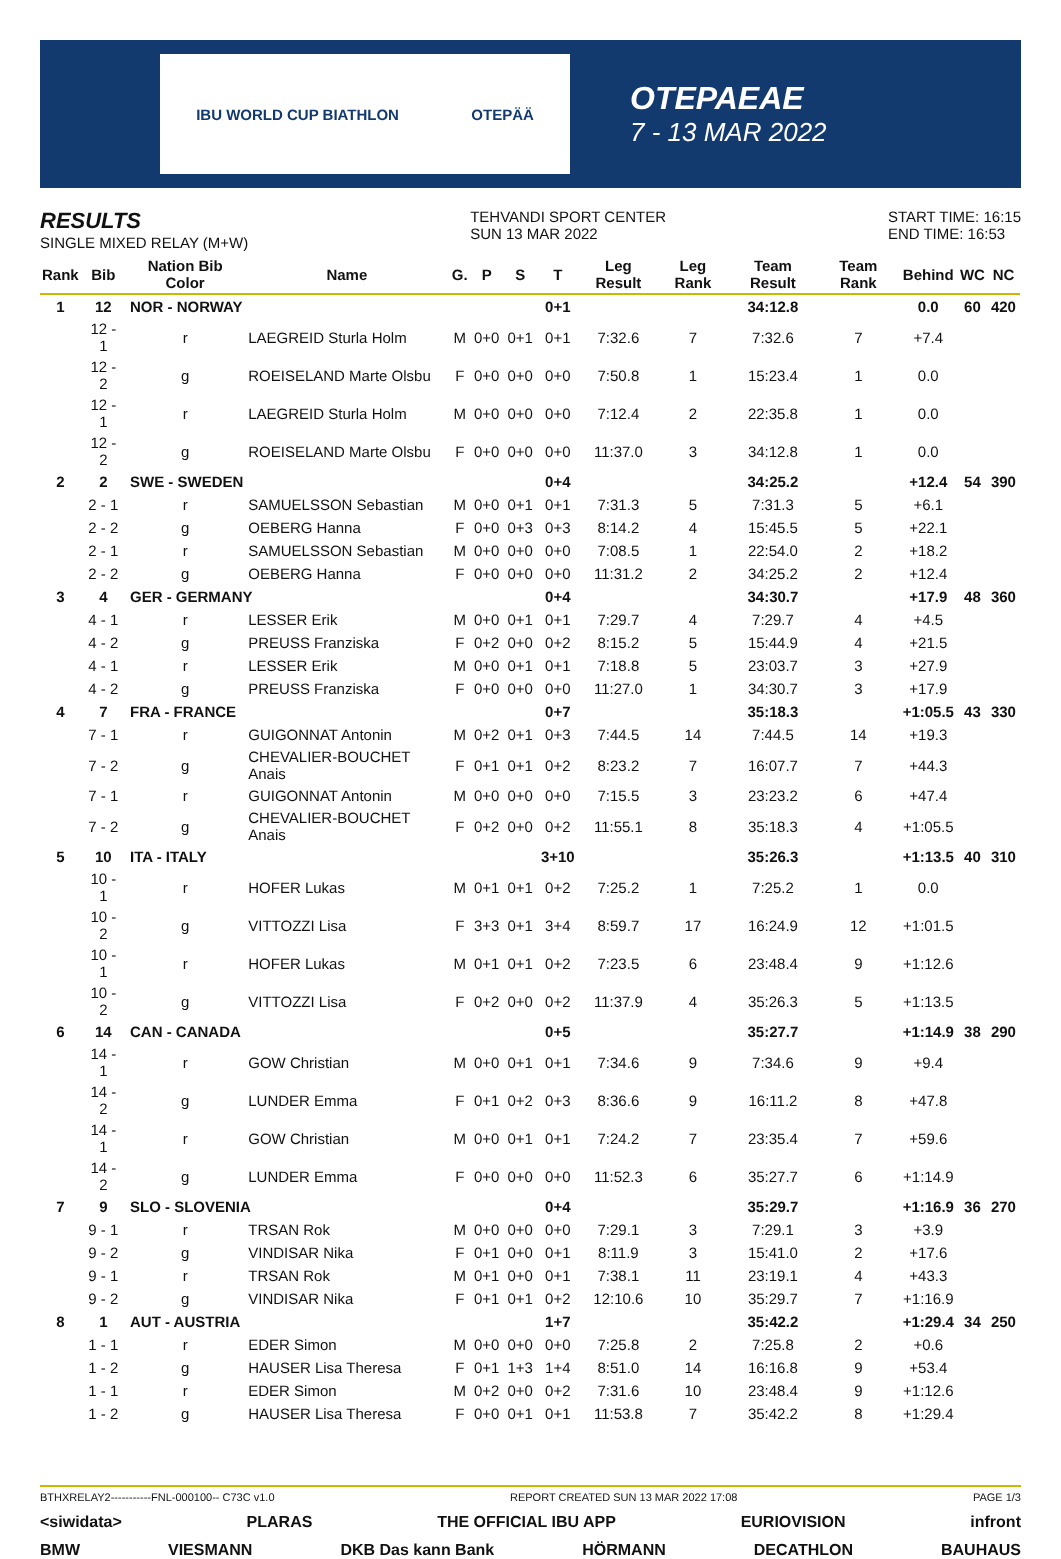IBU WORLD CUP BIATHLON OTEPÄÄ
OTEPAEAE
7 - 13 MAR 2022
RESULTS
SINGLE MIXED RELAY (M+W)
TEHVANDI SPORT CENTER
SUN 13 MAR 2022
START TIME: 16:15
END TIME: 16:53
| Rank | Bib | Nation Bib Color | Name | G. | P | S | T | Leg Result | Leg Rank | Team Result | Team Rank | Behind | WC | NC |
| --- | --- | --- | --- | --- | --- | --- | --- | --- | --- | --- | --- | --- | --- | --- |
| 1 | 12 | NOR - NORWAY | | | | | 0+1 | | | 34:12.8 | | 0.0 | 60 | 420 |
| | 12 - 1 | r | LAEGREID Sturla Holm | M | 0+0 | 0+1 | 0+1 | 7:32.6 | 7 | 7:32.6 | 7 | +7.4 | | |
| | 12 - 2 | g | ROEISELAND Marte Olsbu | F | 0+0 | 0+0 | 0+0 | 7:50.8 | 1 | 15:23.4 | 1 | 0.0 | | |
| | 12 - 1 | r | LAEGREID Sturla Holm | M | 0+0 | 0+0 | 0+0 | 7:12.4 | 2 | 22:35.8 | 1 | 0.0 | | |
| | 12 - 2 | g | ROEISELAND Marte Olsbu | F | 0+0 | 0+0 | 0+0 | 11:37.0 | 3 | 34:12.8 | 1 | 0.0 | | |
| 2 | 2 | SWE - SWEDEN | | | | | 0+4 | | | 34:25.2 | | +12.4 | 54 | 390 |
| | 2 - 1 | r | SAMUELSSON Sebastian | M | 0+0 | 0+1 | 0+1 | 7:31.3 | 5 | 7:31.3 | 5 | +6.1 | | |
| | 2 - 2 | g | OEBERG Hanna | F | 0+0 | 0+3 | 0+3 | 8:14.2 | 4 | 15:45.5 | 5 | +22.1 | | |
| | 2 - 1 | r | SAMUELSSON Sebastian | M | 0+0 | 0+0 | 0+0 | 7:08.5 | 1 | 22:54.0 | 2 | +18.2 | | |
| | 2 - 2 | g | OEBERG Hanna | F | 0+0 | 0+0 | 0+0 | 11:31.2 | 2 | 34:25.2 | 2 | +12.4 | | |
| 3 | 4 | GER - GERMANY | | | | | 0+4 | | | 34:30.7 | | +17.9 | 48 | 360 |
| | 4 - 1 | r | LESSER Erik | M | 0+0 | 0+1 | 0+1 | 7:29.7 | 4 | 7:29.7 | 4 | +4.5 | | |
| | 4 - 2 | g | PREUSS Franziska | F | 0+2 | 0+0 | 0+2 | 8:15.2 | 5 | 15:44.9 | 4 | +21.5 | | |
| | 4 - 1 | r | LESSER Erik | M | 0+0 | 0+1 | 0+1 | 7:18.8 | 5 | 23:03.7 | 3 | +27.9 | | |
| | 4 - 2 | g | PREUSS Franziska | F | 0+0 | 0+0 | 0+0 | 11:27.0 | 1 | 34:30.7 | 3 | +17.9 | | |
| 4 | 7 | FRA - FRANCE | | | | | 0+7 | | | 35:18.3 | | +1:05.5 | 43 | 330 |
| | 7 - 1 | r | GUIGONNAT Antonin | M | 0+2 | 0+1 | 0+3 | 7:44.5 | 14 | 7:44.5 | 14 | +19.3 | | |
| | 7 - 2 | g | CHEVALIER-BOUCHET Anais | F | 0+1 | 0+1 | 0+2 | 8:23.2 | 7 | 16:07.7 | 7 | +44.3 | | |
| | 7 - 1 | r | GUIGONNAT Antonin | M | 0+0 | 0+0 | 0+0 | 7:15.5 | 3 | 23:23.2 | 6 | +47.4 | | |
| | 7 - 2 | g | CHEVALIER-BOUCHET Anais | F | 0+2 | 0+0 | 0+2 | 11:55.1 | 8 | 35:18.3 | 4 | +1:05.5 | | |
| 5 | 10 | ITA - ITALY | | | | | 3+10 | | | 35:26.3 | | +1:13.5 | 40 | 310 |
| | 10 - 1 | r | HOFER Lukas | M | 0+1 | 0+1 | 0+2 | 7:25.2 | 1 | 7:25.2 | 1 | 0.0 | | |
| | 10 - 2 | g | VITTOZZI Lisa | F | 3+3 | 0+1 | 3+4 | 8:59.7 | 17 | 16:24.9 | 12 | +1:01.5 | | |
| | 10 - 1 | r | HOFER Lukas | M | 0+1 | 0+1 | 0+2 | 7:23.5 | 6 | 23:48.4 | 9 | +1:12.6 | | |
| | 10 - 2 | g | VITTOZZI Lisa | F | 0+2 | 0+0 | 0+2 | 11:37.9 | 4 | 35:26.3 | 5 | +1:13.5 | | |
| 6 | 14 | CAN - CANADA | | | | | 0+5 | | | 35:27.7 | | +1:14.9 | 38 | 290 |
| | 14 - 1 | r | GOW Christian | M | 0+0 | 0+1 | 0+1 | 7:34.6 | 9 | 7:34.6 | 9 | +9.4 | | |
| | 14 - 2 | g | LUNDER Emma | F | 0+1 | 0+2 | 0+3 | 8:36.6 | 9 | 16:11.2 | 8 | +47.8 | | |
| | 14 - 1 | r | GOW Christian | M | 0+0 | 0+1 | 0+1 | 7:24.2 | 7 | 23:35.4 | 7 | +59.6 | | |
| | 14 - 2 | g | LUNDER Emma | F | 0+0 | 0+0 | 0+0 | 11:52.3 | 6 | 35:27.7 | 6 | +1:14.9 | | |
| 7 | 9 | SLO - SLOVENIA | | | | | 0+4 | | | 35:29.7 | | +1:16.9 | 36 | 270 |
| | 9 - 1 | r | TRSAN Rok | M | 0+0 | 0+0 | 0+0 | 7:29.1 | 3 | 7:29.1 | 3 | +3.9 | | |
| | 9 - 2 | g | VINDISAR Nika | F | 0+1 | 0+0 | 0+1 | 8:11.9 | 3 | 15:41.0 | 2 | +17.6 | | |
| | 9 - 1 | r | TRSAN Rok | M | 0+1 | 0+0 | 0+1 | 7:38.1 | 11 | 23:19.1 | 4 | +43.3 | | |
| | 9 - 2 | g | VINDISAR Nika | F | 0+1 | 0+1 | 0+2 | 12:10.6 | 10 | 35:29.7 | 7 | +1:16.9 | | |
| 8 | 1 | AUT - AUSTRIA | | | | | 1+7 | | | 35:42.2 | | +1:29.4 | 34 | 250 |
| | 1 - 1 | r | EDER Simon | M | 0+0 | 0+0 | 0+0 | 7:25.8 | 2 | 7:25.8 | 2 | +0.6 | | |
| | 1 - 2 | g | HAUSER Lisa Theresa | F | 0+1 | 1+3 | 1+4 | 8:51.0 | 14 | 16:16.8 | 9 | +53.4 | | |
| | 1 - 1 | r | EDER Simon | M | 0+2 | 0+0 | 0+2 | 7:31.6 | 10 | 23:48.4 | 9 | +1:12.6 | | |
| | 1 - 2 | g | HAUSER Lisa Theresa | F | 0+0 | 0+1 | 0+1 | 11:53.8 | 7 | 35:42.2 | 8 | +1:29.4 | | |
BTHXRELAY2-----------FNL-000100-- C73C v1.0 REPORT CREATED SUN 13 MAR 2022 17:08 PAGE 1/3
<siwidata> PLARAS THE OFFICIAL IBU APP EURIOVISION infront
BMW VIESMANN DKB Das kann Bank HÖRMANN DECATHLON BAUHAUS